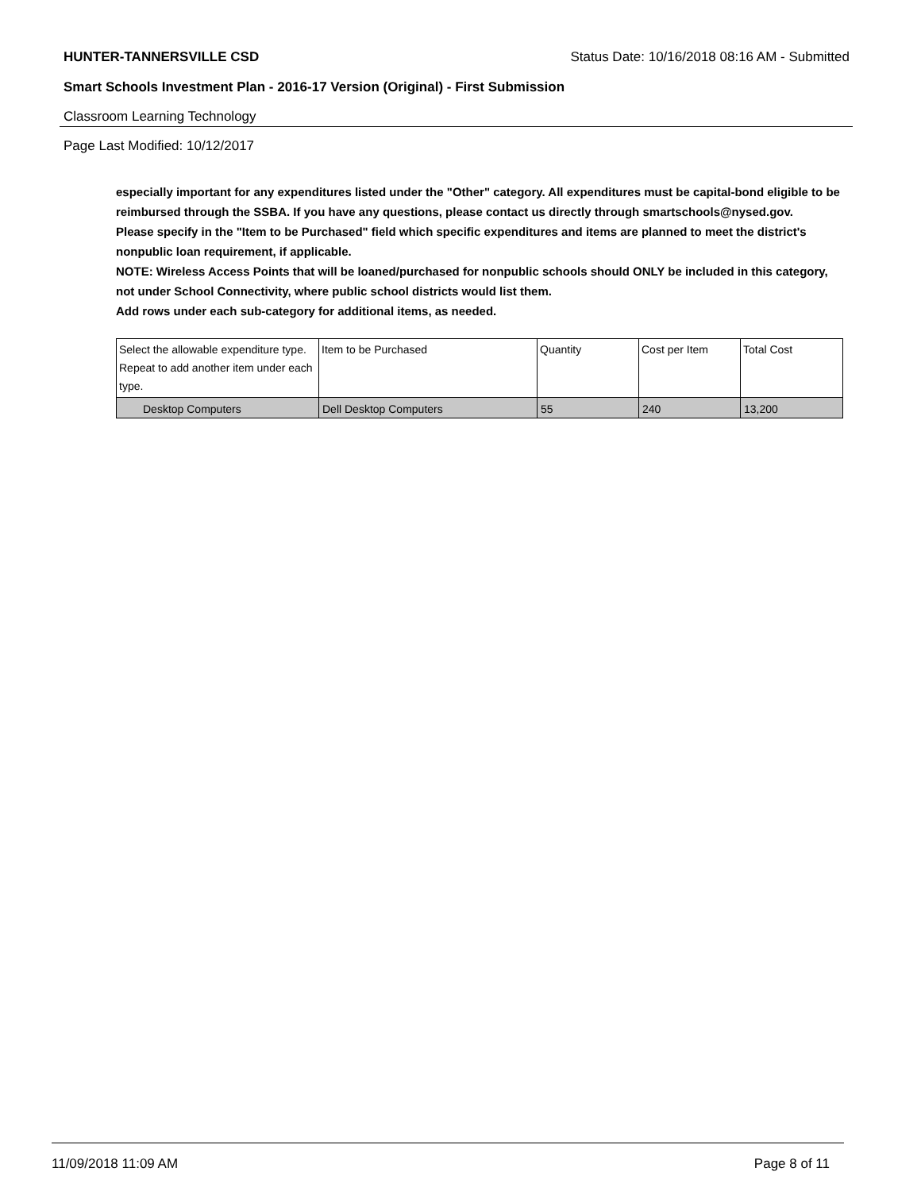HUNTER-TANNERSVILLE CSD Status Date: 10/16/2018 08:16 AM - Submitted
Smart Schools Investment Plan - 2016-17 Version (Original) - First Submission
Classroom Learning Technology
Page Last Modified: 10/12/2017
especially important for any expenditures listed under the "Other" category. All expenditures must be capital-bond eligible to be reimbursed through the SSBA. If you have any questions, please contact us directly through smartschools@nysed.gov.
Please specify in the "Item to be Purchased" field which specific expenditures and items are planned to meet the district's nonpublic loan requirement, if applicable.
NOTE: Wireless Access Points that will be loaned/purchased for nonpublic schools should ONLY be included in this category, not under School Connectivity, where public school districts would list them.
Add rows under each sub-category for additional items, as needed.
| Select the allowable expenditure type. Repeat to add another item under each type. | Item to be Purchased | Quantity | Cost per Item | Total Cost |
| Desktop Computers | Dell Desktop Computers | 55 | 240 | 13,200 |
11/09/2018 11:09 AM Page 8 of 11